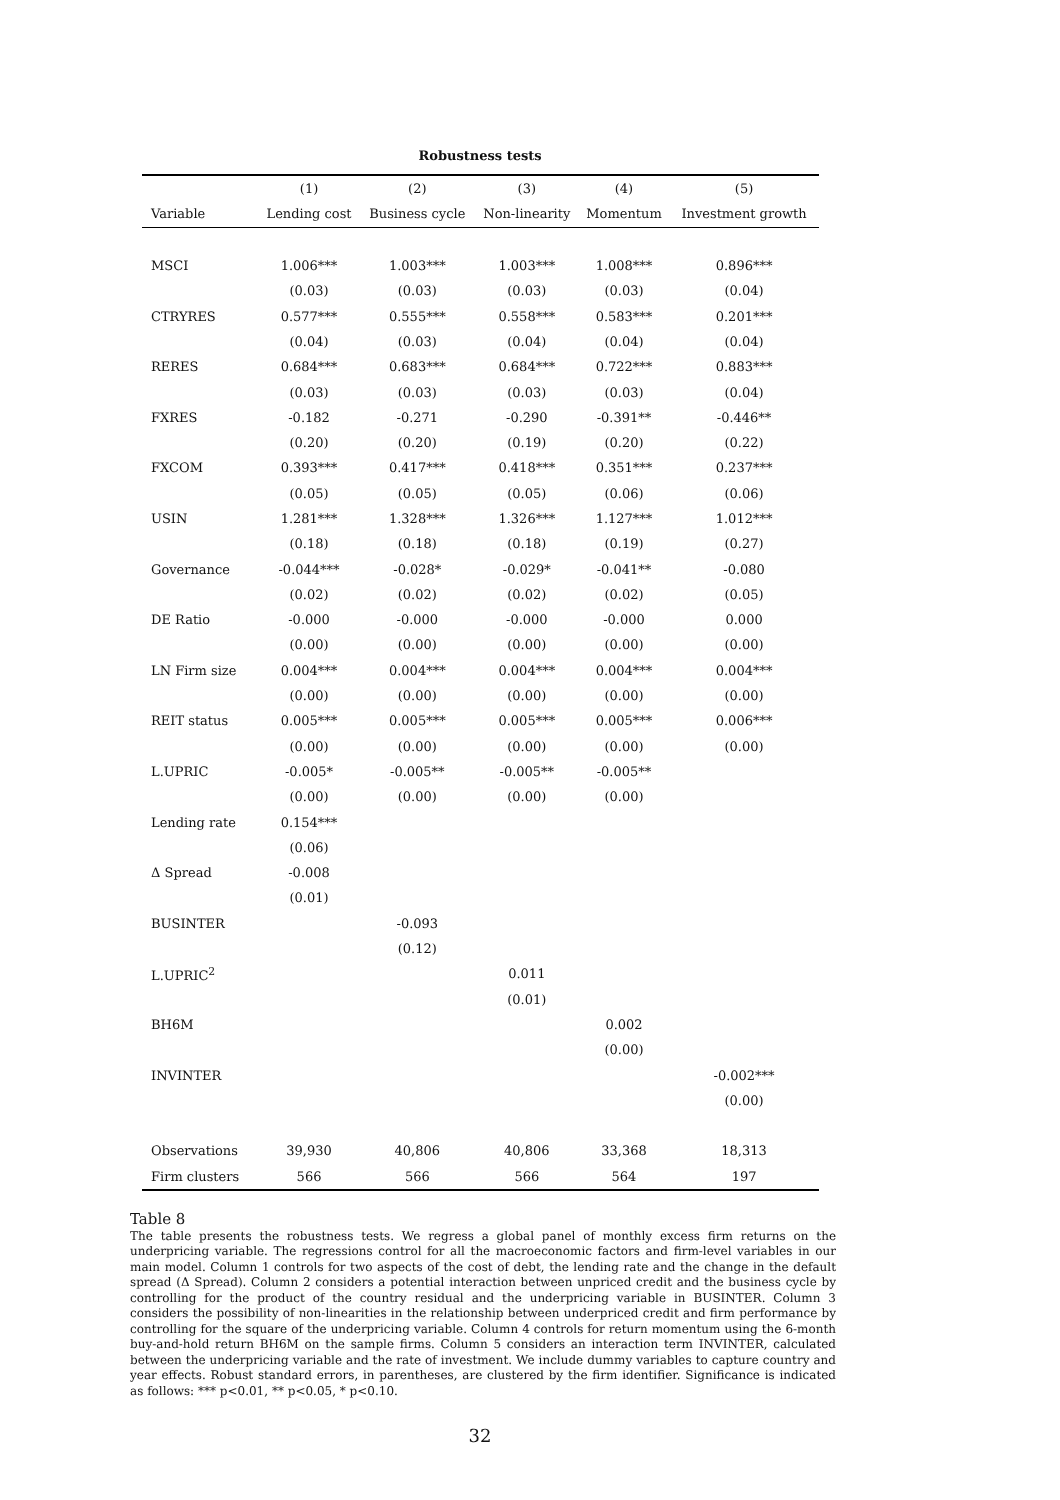Robustness tests
| | (1) | (2) | (3) | (4) | (5) |
| --- | --- | --- | --- | --- | --- |
| Variable | Lending cost | Business cycle | Non-linearity | Momentum | Investment growth |
| MSCI | 1.006*** | 1.003*** | 1.003*** | 1.008*** | 0.896*** |
| | (0.03) | (0.03) | (0.03) | (0.03) | (0.04) |
| CTRYRES | 0.577*** | 0.555*** | 0.558*** | 0.583*** | 0.201*** |
| | (0.04) | (0.03) | (0.04) | (0.04) | (0.04) |
| RERES | 0.684*** | 0.683*** | 0.684*** | 0.722*** | 0.883*** |
| | (0.03) | (0.03) | (0.03) | (0.03) | (0.04) |
| FXRES | -0.182 | -0.271 | -0.290 | -0.391** | -0.446** |
| | (0.20) | (0.20) | (0.19) | (0.20) | (0.22) |
| FXCOM | 0.393*** | 0.417*** | 0.418*** | 0.351*** | 0.237*** |
| | (0.05) | (0.05) | (0.05) | (0.06) | (0.06) |
| USIN | 1.281*** | 1.328*** | 1.326*** | 1.127*** | 1.012*** |
| | (0.18) | (0.18) | (0.18) | (0.19) | (0.27) |
| Governance | -0.044*** | -0.028* | -0.029* | -0.041** | -0.080 |
| | (0.02) | (0.02) | (0.02) | (0.02) | (0.05) |
| DE Ratio | -0.000 | -0.000 | -0.000 | -0.000 | 0.000 |
| | (0.00) | (0.00) | (0.00) | (0.00) | (0.00) |
| LN Firm size | 0.004*** | 0.004*** | 0.004*** | 0.004*** | 0.004*** |
| | (0.00) | (0.00) | (0.00) | (0.00) | (0.00) |
| REIT status | 0.005*** | 0.005*** | 0.005*** | 0.005*** | 0.006*** |
| | (0.00) | (0.00) | (0.00) | (0.00) | (0.00) |
| L.UPRIC | -0.005* | -0.005** | -0.005** | -0.005** | |
| | (0.00) | (0.00) | (0.00) | (0.00) | |
| Lending rate | 0.154*** | | | | |
| | (0.06) | | | | |
| Δ Spread | -0.008 | | | | |
| | (0.01) | | | | |
| BUSINTER | | -0.093 | | | |
| | | (0.12) | | | |
| L.UPRIC<sup>2</sup> | | | 0.011 | | |
| | | | (0.01) | | |
| BH6M | | | | 0.002 | |
| | | | | (0.00) | |
| INVINTER | | | | | -0.002*** |
| | | | | | (0.00) |
| Observations | 39,930 | 40,806 | 40,806 | 33,368 | 18,313 |
| Firm clusters | 566 | 566 | 566 | 564 | 197 |
Table 8
The table presents the robustness tests. We regress a global panel of monthly excess firm returns on the underpricing variable. The regressions control for all the macroeconomic factors and firm-level variables in our main model. Column 1 controls for two aspects of the cost of debt, the lending rate and the change in the default spread (Δ Spread). Column 2 considers a potential interaction between unpriced credit and the business cycle by controlling for the product of the country residual and the underpricing variable in BUSINTER. Column 3 considers the possibility of non-linearities in the relationship between underpriced credit and firm performance by controlling for the square of the underpricing variable. Column 4 controls for return momentum using the 6-month buy-and-hold return BH6M on the sample firms. Column 5 considers an interaction term INVINTER, calculated between the underpricing variable and the rate of investment. We include dummy variables to capture country and year effects. Robust standard errors, in parentheses, are clustered by the firm identifier. Significance is indicated as follows: *** p<0.01, ** p<0.05, * p<0.10.
32